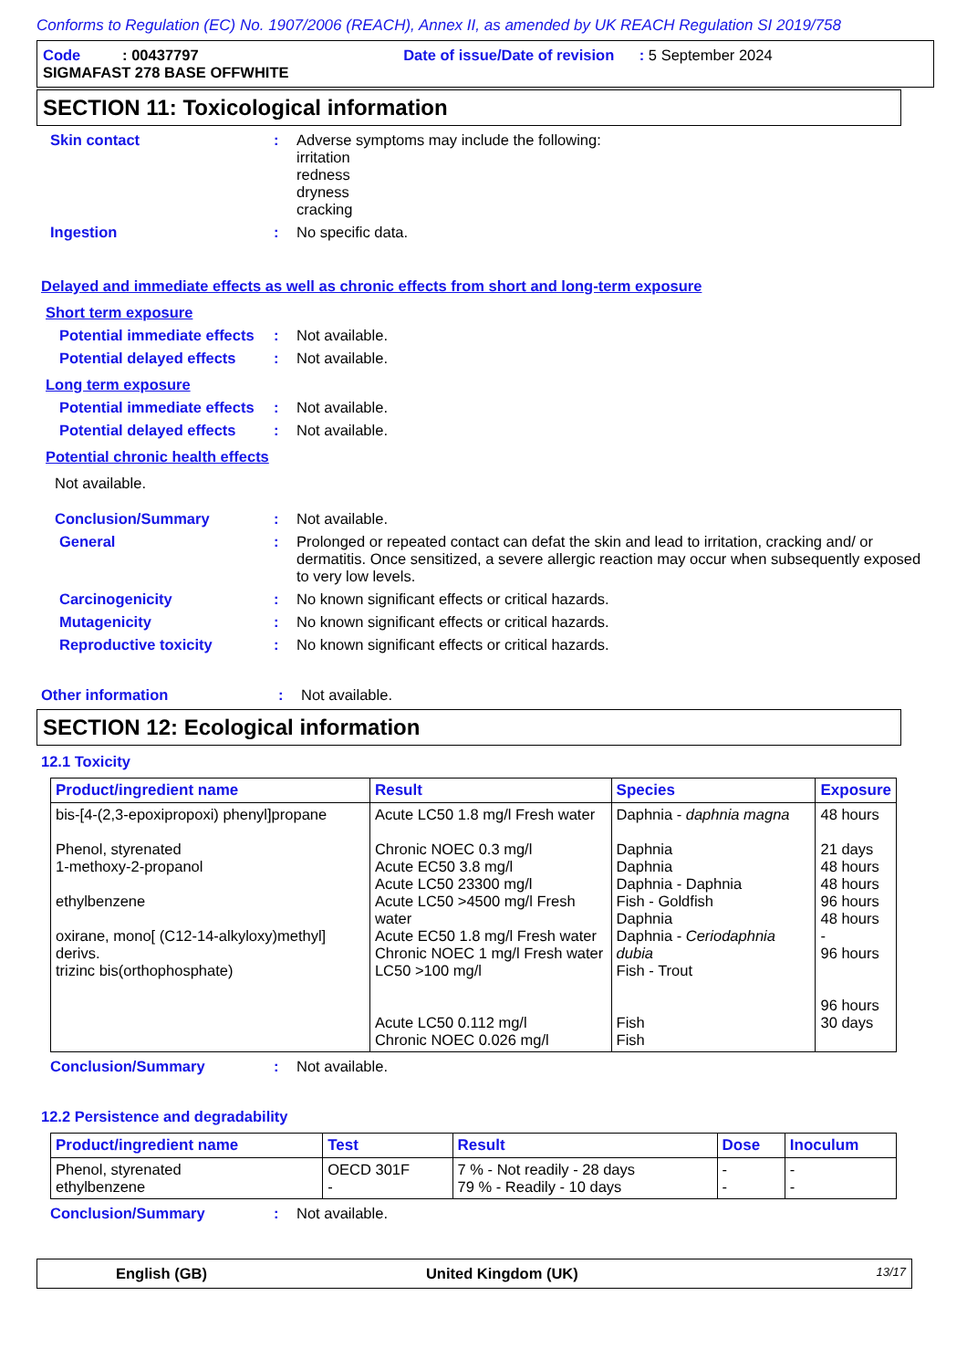Conforms to Regulation (EC) No. 1907/2006 (REACH), Annex II, as amended by UK REACH Regulation SI 2019/758
Code : 00437797 Date of issue/Date of revision : 5 September 2024
SIGMAFAST 278 BASE OFFWHITE
SECTION 11: Toxicological information
Skin contact : Adverse symptoms may include the following:
irritation
redness
dryness
cracking
Ingestion : No specific data.
Delayed and immediate effects as well as chronic effects from short and long-term exposure
Short term exposure
Potential immediate effects
: Not available.
Potential delayed effects
: Not available.
Long term exposure
Potential immediate effects
: Not available.
Potential delayed effects
: Not available.
Potential chronic health effects
Not available.
Conclusion/Summary : Not available.
General : Prolonged or repeated contact can defat the skin and lead to irritation, cracking and/ or dermatitis. Once sensitized, a severe allergic reaction may occur when subsequently exposed to very low levels.
Carcinogenicity : No known significant effects or critical hazards.
Mutagenicity : No known significant effects or critical hazards.
Reproductive toxicity : No known significant effects or critical hazards.
Other information : Not available.
SECTION 12: Ecological information
12.1 Toxicity
| Product/ingredient name | Result | Species | Exposure |
| --- | --- | --- | --- |
| bis-[4-(2,3-epoxipropoxi) phenyl]propane Phenol, styrenated 1-methoxy-2-propanol ethylbenzene oxirane, mono[ (C12-14-alkyloxy)methyl] derivs. trizinc bis(orthophosphate) | Acute LC50 1.8 mg/l Fresh water Chronic NOEC 0.3 mg/l Acute EC50 3.8 mg/l Acute LC50 23300 mg/l Acute LC50 >4500 mg/l Fresh water Acute EC50 1.8 mg/l Fresh water Chronic NOEC 1 mg/l Fresh water LC50 >100 mg/l Acute LC50 0.112 mg/l Chronic NOEC 0.026 mg/l | Daphnia - daphnia magna Daphnia Daphnia Daphnia - Daphnia Fish - Goldfish Daphnia Daphnia - Ceriodaphnia dubia Fish - Trout Fish Fish | 48 hours 21 days 48 hours 48 hours 96 hours 48 hours - 96 hours 96 hours 30 days |
Conclusion/Summary : Not available.
12.2 Persistence and degradability
| Product/ingredient name | Test | Result | Dose | Inoculum |
| --- | --- | --- | --- | --- |
| Phenol, styrenated ethylbenzene | OECD 301F - | 7 % - Not readily - 28 days 79 % - Readily - 10 days | - - | - - |
Conclusion/Summary : Not available.
English (GB) United Kingdom (UK) 13/17